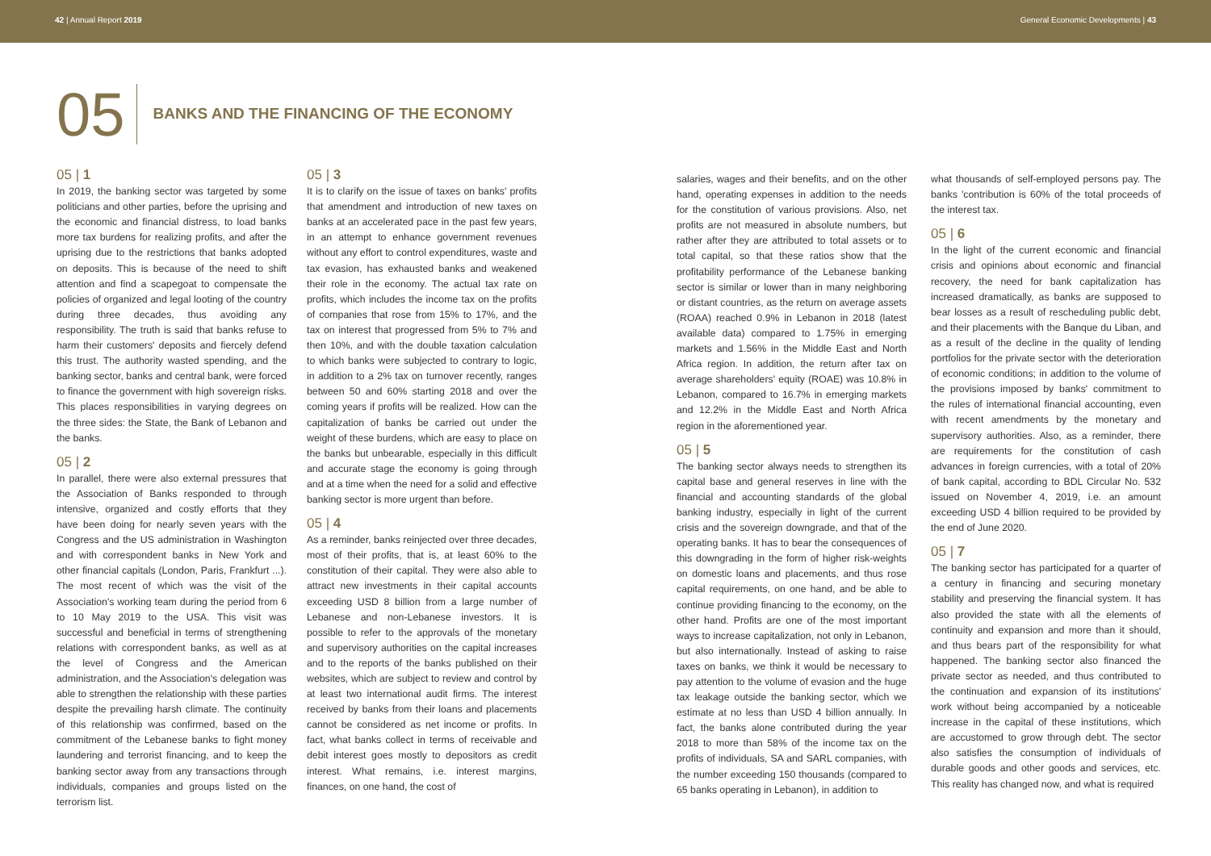42 | Annual Report 2019 General Economic Developments | 43
05
BANKS AND THE FINANCING OF THE ECONOMY
05 | 1
In 2019, the banking sector was targeted by some politicians and other parties, before the uprising and the economic and financial distress, to load banks more tax burdens for realizing profits, and after the uprising due to the restrictions that banks adopted on deposits. This is because of the need to shift attention and find a scapegoat to compensate the policies of organized and legal looting of the country during three decades, thus avoiding any responsibility. The truth is said that banks refuse to harm their customers' deposits and fiercely defend this trust. The authority wasted spending, and the banking sector, banks and central bank, were forced to finance the government with high sovereign risks. This places responsibilities in varying degrees on the three sides: the State, the Bank of Lebanon and the banks.
05 | 2
In parallel, there were also external pressures that the Association of Banks responded to through intensive, organized and costly efforts that they have been doing for nearly seven years with the Congress and the US administration in Washington and with correspondent banks in New York and other financial capitals (London, Paris, Frankfurt ...). The most recent of which was the visit of the Association's working team during the period from 6 to 10 May 2019 to the USA. This visit was successful and beneficial in terms of strengthening relations with correspondent banks, as well as at the level of Congress and the American administration, and the Association's delegation was able to strengthen the relationship with these parties despite the prevailing harsh climate. The continuity of this relationship was confirmed, based on the commitment of the Lebanese banks to fight money laundering and terrorist financing, and to keep the banking sector away from any transactions through individuals, companies and groups listed on the terrorism list.
05 | 3
It is to clarify on the issue of taxes on banks' profits that amendment and introduction of new taxes on banks at an accelerated pace in the past few years, in an attempt to enhance government revenues without any effort to control expenditures, waste and tax evasion, has exhausted banks and weakened their role in the economy. The actual tax rate on profits, which includes the income tax on the profits of companies that rose from 15% to 17%, and the tax on interest that progressed from 5% to 7% and then 10%, and with the double taxation calculation to which banks were subjected to contrary to logic, in addition to a 2% tax on turnover recently, ranges between 50 and 60% starting 2018 and over the coming years if profits will be realized. How can the capitalization of banks be carried out under the weight of these burdens, which are easy to place on the banks but unbearable, especially in this difficult and accurate stage the economy is going through and at a time when the need for a solid and effective banking sector is more urgent than before.
05 | 4
As a reminder, banks reinjected over three decades, most of their profits, that is, at least 60% to the constitution of their capital. They were also able to attract new investments in their capital accounts exceeding USD 8 billion from a large number of Lebanese and non-Lebanese investors. It is possible to refer to the approvals of the monetary and supervisory authorities on the capital increases and to the reports of the banks published on their websites, which are subject to review and control by at least two international audit firms. The interest received by banks from their loans and placements cannot be considered as net income or profits. In fact, what banks collect in terms of receivable and debit interest goes mostly to depositors as credit interest. What remains, i.e. interest margins, finances, on one hand, the cost of
salaries, wages and their benefits, and on the other hand, operating expenses in addition to the needs for the constitution of various provisions. Also, net profits are not measured in absolute numbers, but rather after they are attributed to total assets or to total capital, so that these ratios show that the profitability performance of the Lebanese banking sector is similar or lower than in many neighboring or distant countries, as the return on average assets (ROAA) reached 0.9% in Lebanon in 2018 (latest available data) compared to 1.75% in emerging markets and 1.56% in the Middle East and North Africa region. In addition, the return after tax on average shareholders' equity (ROAE) was 10.8% in Lebanon, compared to 16.7% in emerging markets and 12.2% in the Middle East and North Africa region in the aforementioned year.
05 | 5
The banking sector always needs to strengthen its capital base and general reserves in line with the financial and accounting standards of the global banking industry, especially in light of the current crisis and the sovereign downgrade, and that of the operating banks. It has to bear the consequences of this downgrading in the form of higher risk-weights on domestic loans and placements, and thus rose capital requirements, on one hand, and be able to continue providing financing to the economy, on the other hand. Profits are one of the most important ways to increase capitalization, not only in Lebanon, but also internationally. Instead of asking to raise taxes on banks, we think it would be necessary to pay attention to the volume of evasion and the huge tax leakage outside the banking sector, which we estimate at no less than USD 4 billion annually. In fact, the banks alone contributed during the year 2018 to more than 58% of the income tax on the profits of individuals, SA and SARL companies, with the number exceeding 150 thousands (compared to 65 banks operating in Lebanon), in addition to
what thousands of self-employed persons pay. The banks 'contribution is 60% of the total proceeds of the interest tax.
05 | 6
In the light of the current economic and financial crisis and opinions about economic and financial recovery, the need for bank capitalization has increased dramatically, as banks are supposed to bear losses as a result of rescheduling public debt, and their placements with the Banque du Liban, and as a result of the decline in the quality of lending portfolios for the private sector with the deterioration of economic conditions; in addition to the volume of the provisions imposed by banks' commitment to the rules of international financial accounting, even with recent amendments by the monetary and supervisory authorities. Also, as a reminder, there are requirements for the constitution of cash advances in foreign currencies, with a total of 20% of bank capital, according to BDL Circular No. 532 issued on November 4, 2019, i.e. an amount exceeding USD 4 billion required to be provided by the end of June 2020.
05 | 7
The banking sector has participated for a quarter of a century in financing and securing monetary stability and preserving the financial system. It has also provided the state with all the elements of continuity and expansion and more than it should, and thus bears part of the responsibility for what happened. The banking sector also financed the private sector as needed, and thus contributed to the continuation and expansion of its institutions' work without being accompanied by a noticeable increase in the capital of these institutions, which are accustomed to grow through debt. The sector also satisfies the consumption of individuals of durable goods and other goods and services, etc. This reality has changed now, and what is required